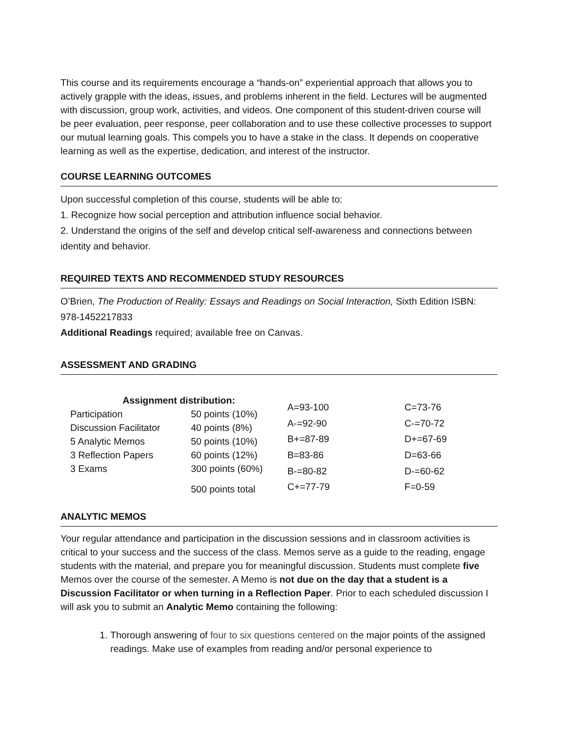This course and its requirements encourage a “hands-on” experiential approach that allows you to actively grapple with the ideas, issues, and problems inherent in the field. Lectures will be augmented with discussion, group work, activities, and videos. One component of this student-driven course will be peer evaluation, peer response, peer collaboration and to use these collective processes to support our mutual learning goals. This compels you to have a stake in the class. It depends on cooperative learning as well as the expertise, dedication, and interest of the instructor.
COURSE LEARNING OUTCOMES
Upon successful completion of this course, students will be able to:
1. Recognize how social perception and attribution influence social behavior.
2. Understand the origins of the self and develop critical self-awareness and connections between identity and behavior.
REQUIRED TEXTS AND RECOMMENDED STUDY RESOURCES
O’Brien, The Production of Reality: Essays and Readings on Social Interaction, Sixth Edition ISBN: 978-1452217833
Additional Readings required; available free on Canvas.
ASSESSMENT AND GRADING
| Assignment distribution: | |
| --- | --- |
| Participation | 50 points (10%) |
| Discussion Facilitator | 40 points (8%) |
| 5 Analytic Memos | 50 points (10%) |
| 3 Reflection Papers | 60 points (12%) |
| 3 Exams | 300 points (60%) |
| | 500 points total |
| A=93-100 | C=73-76 |
| A-=92-90 | C-=70-72 |
| B+=87-89 | D+=67-69 |
| B=83-86 | D=63-66 |
| B-=80-82 | D-=60-62 |
| C+=77-79 | F=0-59 |
ANALYTIC MEMOS
Your regular attendance and participation in the discussion sessions and in classroom activities is critical to your success and the success of the class. Memos serve as a guide to the reading, engage students with the material, and prepare you for meaningful discussion. Students must complete five Memos over the course of the semester. A Memo is not due on the day that a student is a Discussion Facilitator or when turning in a Reflection Paper. Prior to each scheduled discussion I will ask you to submit an Analytic Memo containing the following:
1. Thorough answering of four to six questions centered on the major points of the assigned readings. Make use of examples from reading and/or personal experience to